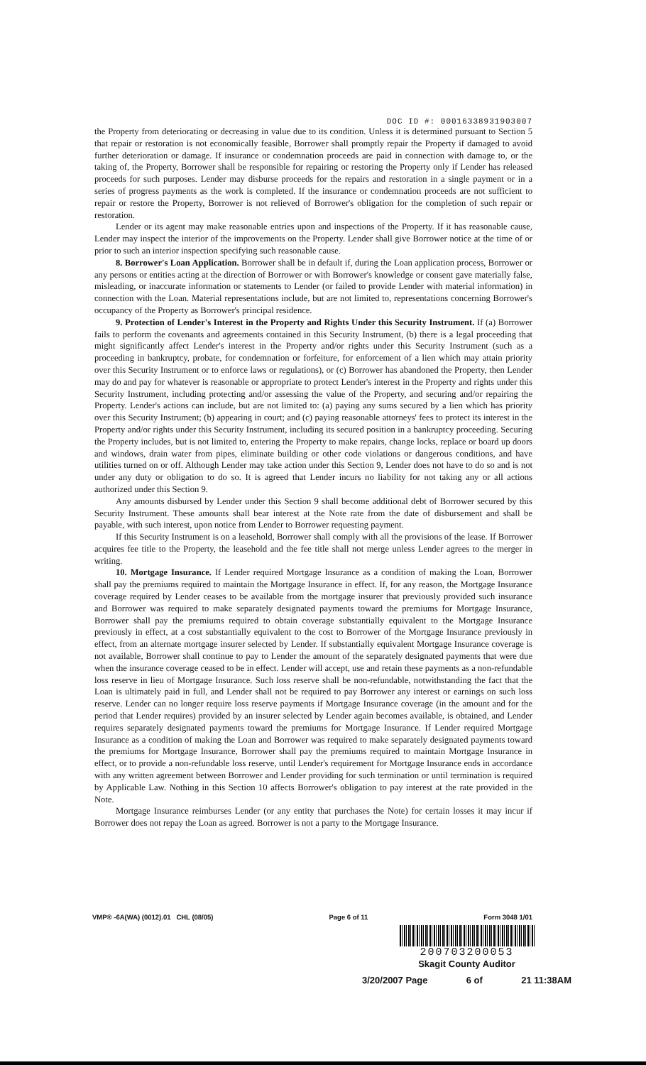DOC ID #: 00016338931903007
the Property from deteriorating or decreasing in value due to its condition. Unless it is determined pursuant to Section 5 that repair or restoration is not economically feasible, Borrower shall promptly repair the Property if damaged to avoid further deterioration or damage. If insurance or condemnation proceeds are paid in connection with damage to, or the taking of, the Property, Borrower shall be responsible for repairing or restoring the Property only if Lender has released proceeds for such purposes. Lender may disburse proceeds for the repairs and restoration in a single payment or in a series of progress payments as the work is completed. If the insurance or condemnation proceeds are not sufficient to repair or restore the Property, Borrower is not relieved of Borrower's obligation for the completion of such repair or restoration.
Lender or its agent may make reasonable entries upon and inspections of the Property. If it has reasonable cause, Lender may inspect the interior of the improvements on the Property. Lender shall give Borrower notice at the time of or prior to such an interior inspection specifying such reasonable cause.
8. Borrower's Loan Application. Borrower shall be in default if, during the Loan application process, Borrower or any persons or entities acting at the direction of Borrower or with Borrower's knowledge or consent gave materially false, misleading, or inaccurate information or statements to Lender (or failed to provide Lender with material information) in connection with the Loan. Material representations include, but are not limited to, representations concerning Borrower's occupancy of the Property as Borrower's principal residence.
9. Protection of Lender's Interest in the Property and Rights Under this Security Instrument. If (a) Borrower fails to perform the covenants and agreements contained in this Security Instrument, (b) there is a legal proceeding that might significantly affect Lender's interest in the Property and/or rights under this Security Instrument (such as a proceeding in bankruptcy, probate, for condemnation or forfeiture, for enforcement of a lien which may attain priority over this Security Instrument or to enforce laws or regulations), or (c) Borrower has abandoned the Property, then Lender may do and pay for whatever is reasonable or appropriate to protect Lender's interest in the Property and rights under this Security Instrument, including protecting and/or assessing the value of the Property, and securing and/or repairing the Property. Lender's actions can include, but are not limited to: (a) paying any sums secured by a lien which has priority over this Security Instrument; (b) appearing in court; and (c) paying reasonable attorneys' fees to protect its interest in the Property and/or rights under this Security Instrument, including its secured position in a bankruptcy proceeding. Securing the Property includes, but is not limited to, entering the Property to make repairs, change locks, replace or board up doors and windows, drain water from pipes, eliminate building or other code violations or dangerous conditions, and have utilities turned on or off. Although Lender may take action under this Section 9, Lender does not have to do so and is not under any duty or obligation to do so. It is agreed that Lender incurs no liability for not taking any or all actions authorized under this Section 9.
Any amounts disbursed by Lender under this Section 9 shall become additional debt of Borrower secured by this Security Instrument. These amounts shall bear interest at the Note rate from the date of disbursement and shall be payable, with such interest, upon notice from Lender to Borrower requesting payment.
If this Security Instrument is on a leasehold, Borrower shall comply with all the provisions of the lease. If Borrower acquires fee title to the Property, the leasehold and the fee title shall not merge unless Lender agrees to the merger in writing.
10. Mortgage Insurance. If Lender required Mortgage Insurance as a condition of making the Loan, Borrower shall pay the premiums required to maintain the Mortgage Insurance in effect. If, for any reason, the Mortgage Insurance coverage required by Lender ceases to be available from the mortgage insurer that previously provided such insurance and Borrower was required to make separately designated payments toward the premiums for Mortgage Insurance, Borrower shall pay the premiums required to obtain coverage substantially equivalent to the Mortgage Insurance previously in effect, at a cost substantially equivalent to the cost to Borrower of the Mortgage Insurance previously in effect, from an alternate mortgage insurer selected by Lender. If substantially equivalent Mortgage Insurance coverage is not available, Borrower shall continue to pay to Lender the amount of the separately designated payments that were due when the insurance coverage ceased to be in effect. Lender will accept, use and retain these payments as a non-refundable loss reserve in lieu of Mortgage Insurance. Such loss reserve shall be non-refundable, notwithstanding the fact that the Loan is ultimately paid in full, and Lender shall not be required to pay Borrower any interest or earnings on such loss reserve. Lender can no longer require loss reserve payments if Mortgage Insurance coverage (in the amount and for the period that Lender requires) provided by an insurer selected by Lender again becomes available, is obtained, and Lender requires separately designated payments toward the premiums for Mortgage Insurance. If Lender required Mortgage Insurance as a condition of making the Loan and Borrower was required to make separately designated payments toward the premiums for Mortgage Insurance, Borrower shall pay the premiums required to maintain Mortgage Insurance in effect, or to provide a non-refundable loss reserve, until Lender's requirement for Mortgage Insurance ends in accordance with any written agreement between Borrower and Lender providing for such termination or until termination is required by Applicable Law. Nothing in this Section 10 affects Borrower's obligation to pay interest at the rate provided in the Note.
Mortgage Insurance reimburses Lender (or any entity that purchases the Note) for certain losses it may incur if Borrower does not repay the Loan as agreed. Borrower is not a party to the Mortgage Insurance.
VMP® -6A(WA) (0012).01 CHL (08/05) Page 6 of 11 Form 3048 1/01
200703200053
Skagit County Auditor
3/20/2007 Page 6 of 21 11:38AM